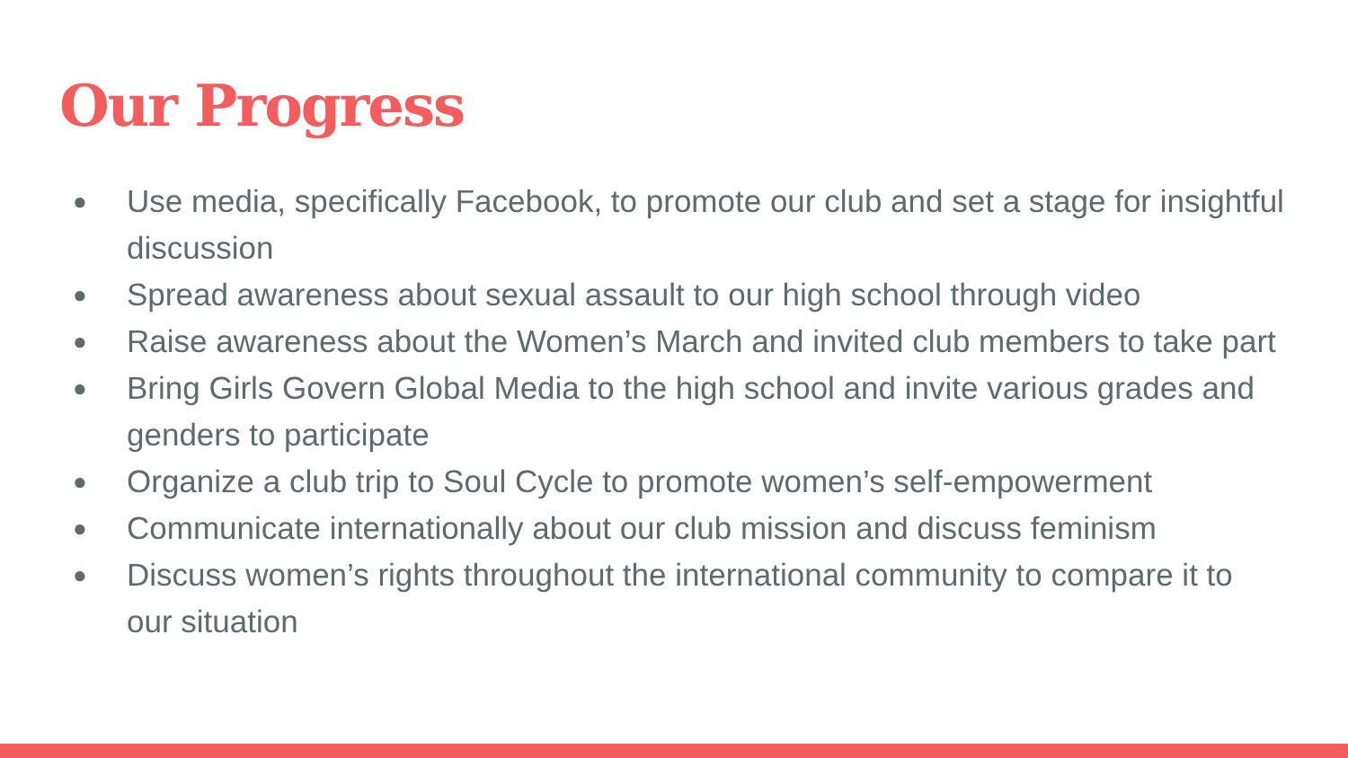Our Progress
● Use media, specifically Facebook, to promote our club and set a stage for insightful discussion
● Spread awareness about sexual assault to our high school through video
● Raise awareness about the Women’s March and invited club members to take part
● Bring Girls Govern Global Media to the high school and invite various grades and genders to participate
● Organize a club trip to Soul Cycle to promote women’s self-empowerment
● Communicate internationally about our club mission and discuss feminism
● Discuss women’s rights throughout the international community to compare it to our situation